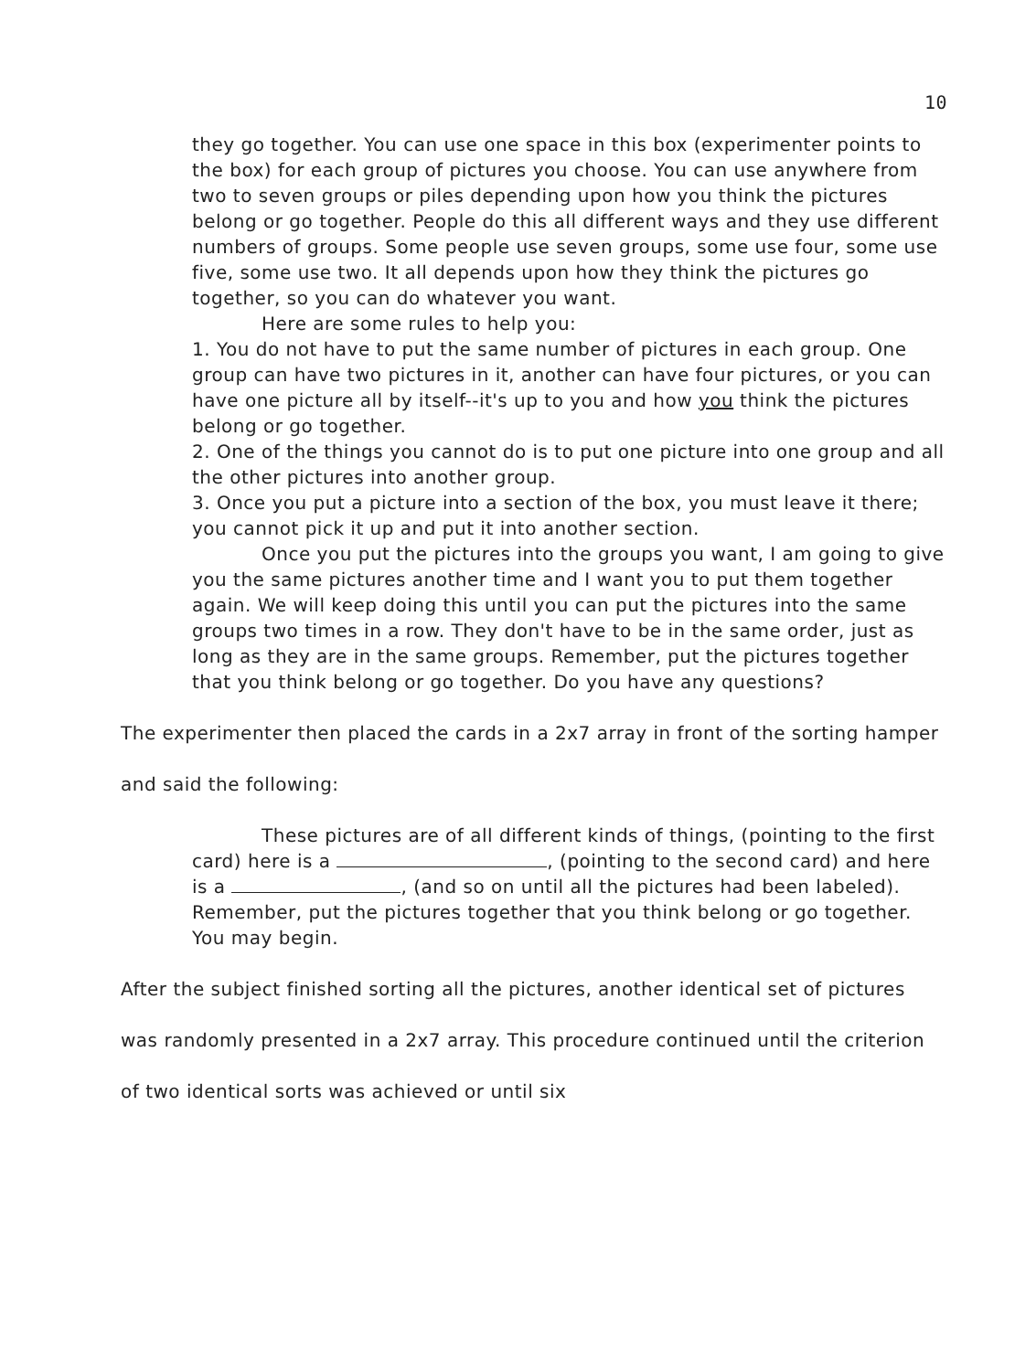10
they go together. You can use one space in this box (experimenter points to the box) for each group of pictures you choose. You can use anywhere from two to seven groups or piles depending upon how you think the pictures belong or go together. People do this all different ways and they use different numbers of groups. Some people use seven groups, some use four, some use five, some use two. It all depends upon how they think the pictures go together, so you can do whatever you want.
Here are some rules to help you:
1. You do not have to put the same number of pictures in each group. One group can have two pictures in it, another can have four pictures, or you can have one picture all by itself--it's up to you and how you think the pictures belong or go together.
2. One of the things you cannot do is to put one picture into one group and all the other pictures into another group.
3. Once you put a picture into a section of the box, you must leave it there; you cannot pick it up and put it into another section.
Once you put the pictures into the groups you want, I am going to give you the same pictures another time and I want you to put them together again. We will keep doing this until you can put the pictures into the same groups two times in a row. They don't have to be in the same order, just as long as they are in the same groups. Remember, put the pictures together that you think belong or go together. Do you have any questions?
The experimenter then placed the cards in a 2x7 array in front of the sorting hamper and said the following:
These pictures are of all different kinds of things, (pointing to the first card) here is a , (pointing to the second card) and here is a , (and so on until all the pictures had been labeled). Remember, put the pictures together that you think belong or go together. You may begin.
After the subject finished sorting all the pictures, another identical set of pictures was randomly presented in a 2x7 array. This procedure continued until the criterion of two identical sorts was achieved or until six